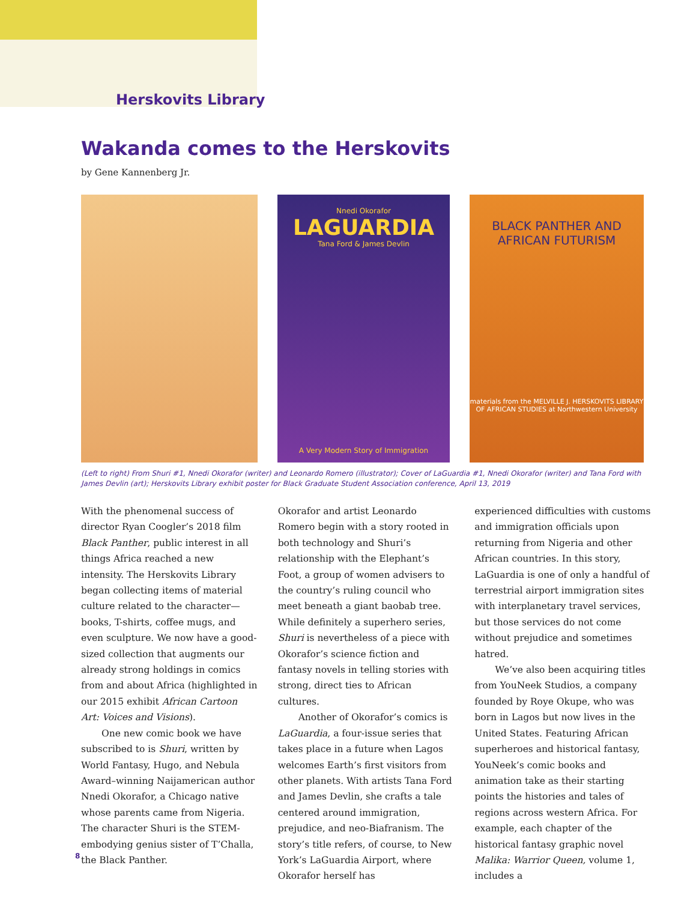Herskovits Library
Wakanda comes to the Herskovits
by Gene Kannenberg Jr.
Nnedi Okorafor
LAGUARDIA
Tana Ford & James Devlin
A Very Modern Story of Immigration
BLACK PANTHER AND AFRICAN FUTURISM
materials from the MELVILLE J. HERSKOVITS LIBRARY OF AFRICAN STUDIES at Northwestern University
(Left to right) From Shuri #1, Nnedi Okorafor (writer) and Leonardo Romero (illustrator); Cover of LaGuardia #1, Nnedi Okorafor (writer) and Tana Ford with James Devlin (art); Herskovits Library exhibit poster for Black Graduate Student Association conference, April 13, 2019
With the phenomenal success of director Ryan Coogler’s 2018 film Black Panther, public interest in all things Africa reached a new intensity. The Herskovits Library began collecting items of material culture related to the character—books, T-shirts, coffee mugs, and even sculpture. We now have a good-sized collection that augments our already strong holdings in comics from and about Africa (highlighted in our 2015 exhibit African Cartoon Art: Voices and Visions).
One new comic book we have subscribed to is Shuri, written by World Fantasy, Hugo, and Nebula Award–winning Naijamerican author Nnedi Okorafor, a Chicago native whose parents came from Nigeria. The character Shuri is the STEM-embodying genius sister of T’Challa, the Black Panther.
Okorafor and artist Leonardo Romero begin with a story rooted in both technology and Shuri’s relationship with the Elephant’s Foot, a group of women advisers to the country’s ruling council who meet beneath a giant baobab tree. While definitely a superhero series, Shuri is nevertheless of a piece with Okorafor’s science fiction and fantasy novels in telling stories with strong, direct ties to African cultures.
Another of Okorafor’s comics is LaGuardia, a four-issue series that takes place in a future when Lagos welcomes Earth’s first visitors from other planets. With artists Tana Ford and James Devlin, she crafts a tale centered around immigration, prejudice, and neo-Biafranism. The story’s title refers, of course, to New York’s LaGuardia Airport, where Okorafor herself has
experienced difficulties with customs and immigration officials upon returning from Nigeria and other African countries. In this story, LaGuardia is one of only a handful of terrestrial airport immigration sites with interplanetary travel services, but those services do not come without prejudice and sometimes hatred.
We’ve also been acquiring titles from YouNeek Studios, a company founded by Roye Okupe, who was born in Lagos but now lives in the United States. Featuring African superheroes and historical fantasy, YouNeek’s comic books and animation take as their starting points the histories and tales of regions across western Africa. For example, each chapter of the historical fantasy graphic novel Malika: Warrior Queen, volume 1, includes a
8